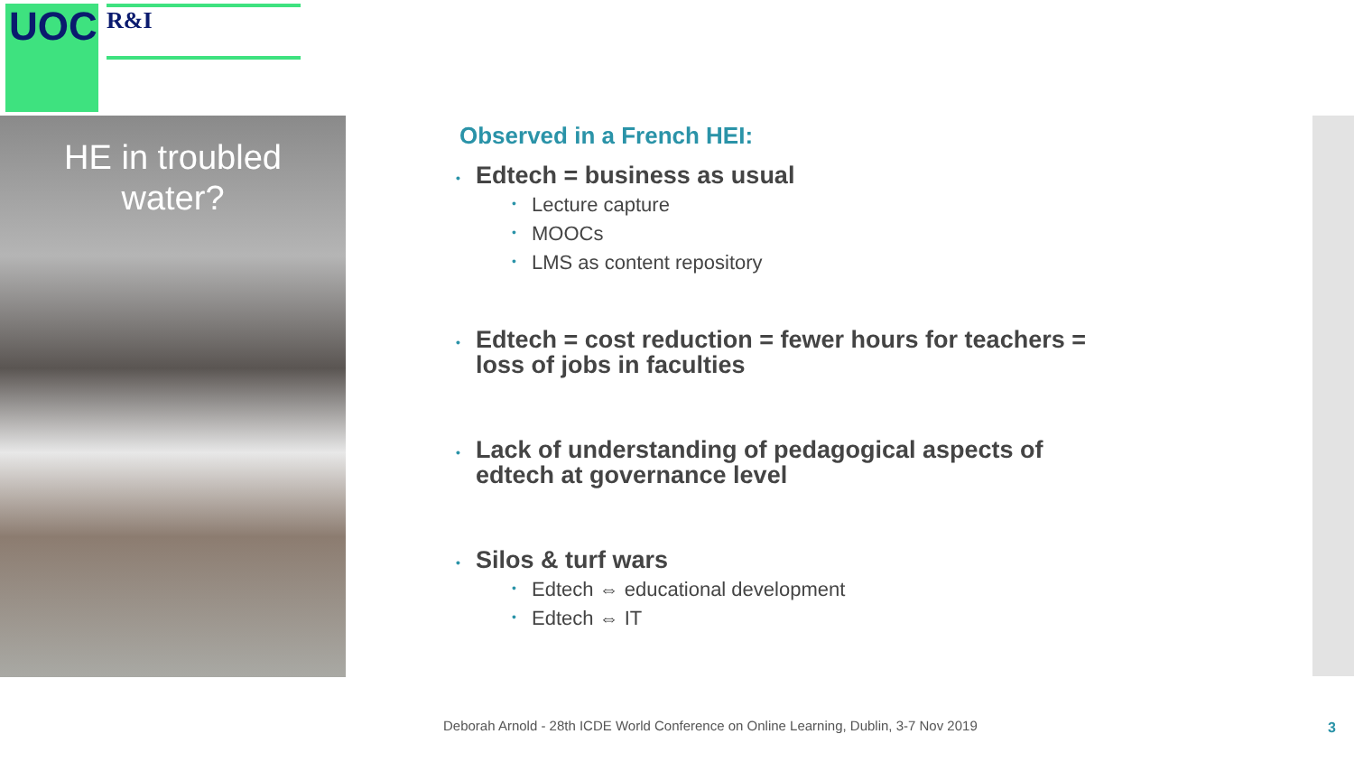UOC R&I
HE in troubled
water?
Observed in a French HEI:
• Edtech = business as usual
• Lecture capture
• MOOCs
• LMS as content repository
• Edtech = cost reduction = fewer hours for teachers = loss of jobs in faculties
• Lack of understanding of pedagogical aspects of edtech at governance level
• Silos & turf wars
• Edtech ⇔ educational development
• Edtech ⇔ IT
Deborah Arnold - 28th ICDE World Conference on Online Learning, Dublin, 3-7 Nov 2019
3